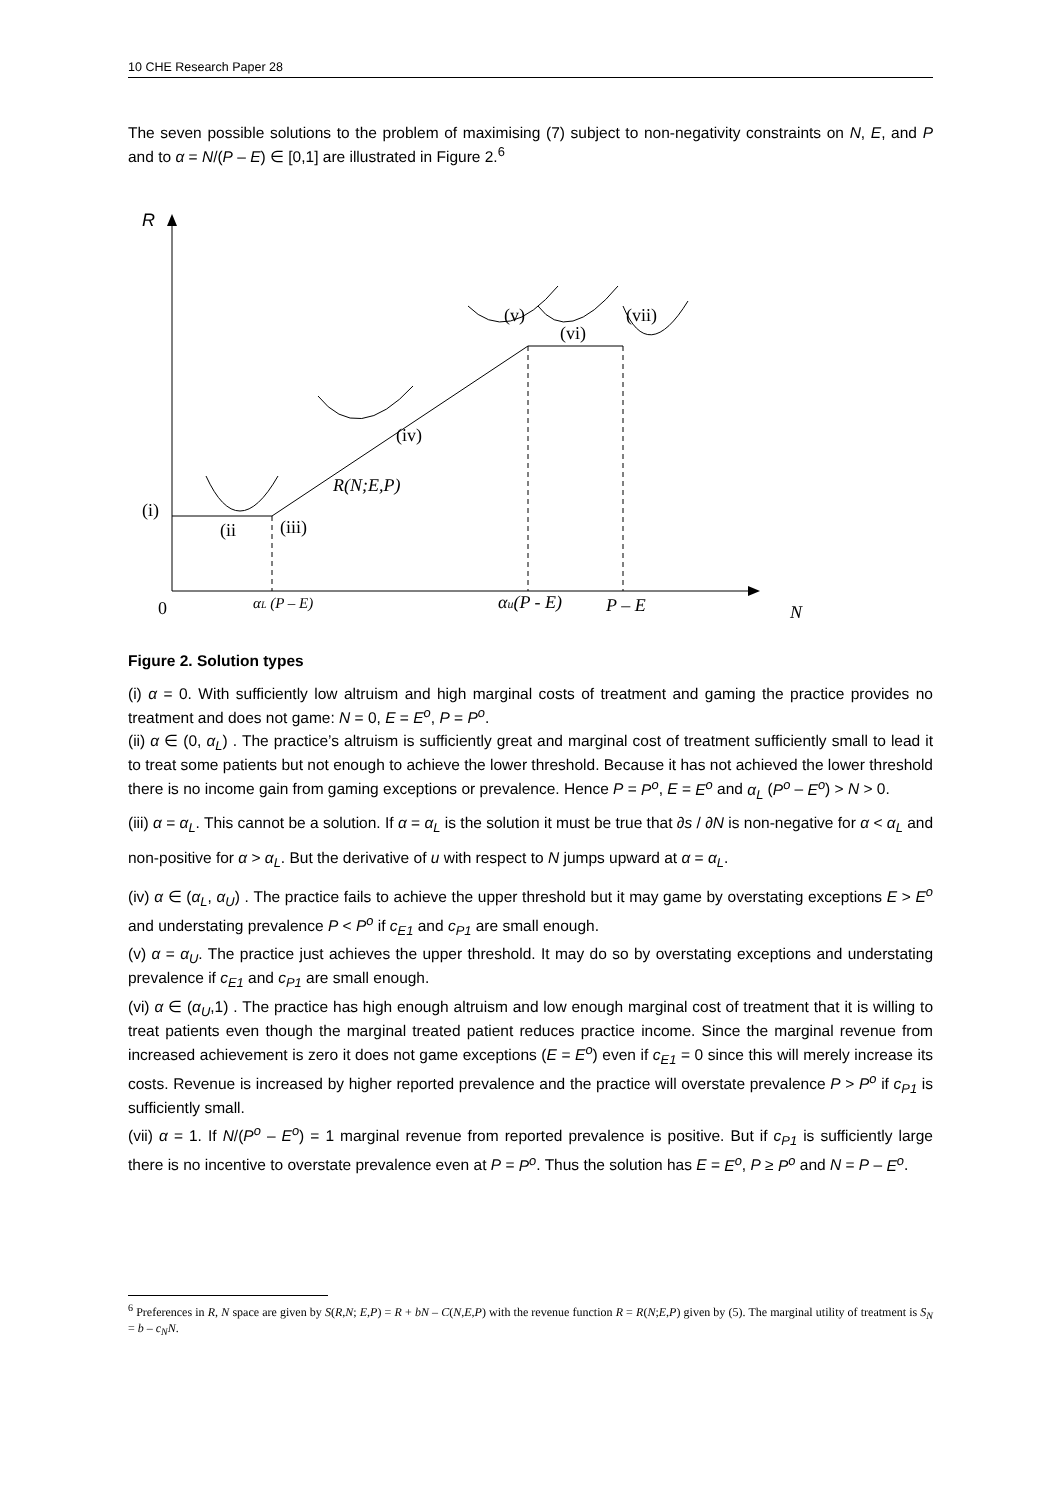10 CHE Research Paper 28
The seven possible solutions to the problem of maximising (7) subject to non-negativity constraints on N, E, and P and to α = N/(P – E) ∈ [0,1] are illustrated in Figure 2.<sup>6</sup>
R
(i)
(ii
(iii)
(iv)
R(N;E,P)
(v)
(vi)
(vii)
0
αL (P – E)
αu(P - E)
P – E
N
Figure 2. Solution types
(i) α = 0. With sufficiently low altruism and high marginal costs of treatment and gaming the practice provides no treatment and does not game: N = 0, E = E<sup>o</sup>, P = P<sup>o</sup>.
(ii) α ∈ (0, α<sub>L</sub>) . The practice’s altruism is sufficiently great and marginal cost of treatment sufficiently small to lead it to treat some patients but not enough to achieve the lower threshold. Because it has not achieved the lower threshold there is no income gain from gaming exceptions or prevalence. Hence P = P<sup>o</sup>, E = E<sup>o</sup> and α<sub>L</sub> (P<sup>o</sup> – E<sup>o</sup>) > N > 0.
(iii) α = α<sub>L</sub>. This cannot be a solution. If α = α<sub>L</sub> is the solution it must be true that ∂s / ∂N is non-negative for α < α<sub>L</sub> and non-positive for α > α<sub>L</sub>. But the derivative of u with respect to N jumps upward at α = α<sub>L</sub>.
(iv) α ∈ (α<sub>L</sub>, α<sub>U</sub>) . The practice fails to achieve the upper threshold but it may game by overstating exceptions E > E<sup>o</sup> and understating prevalence P < P<sup>o</sup> if c<sub>E1</sub> and c<sub>P1</sub> are small enough.
(v) α = α<sub>U</sub>. The practice just achieves the upper threshold. It may do so by overstating exceptions and understating prevalence if c<sub>E1</sub> and c<sub>P1</sub> are small enough.
(vi) α ∈ (α<sub>U</sub>,1) . The practice has high enough altruism and low enough marginal cost of treatment that it is willing to treat patients even though the marginal treated patient reduces practice income. Since the marginal revenue from increased achievement is zero it does not game exceptions (E = E<sup>o</sup>) even if c<sub>E1</sub> = 0 since this will merely increase its costs. Revenue is increased by higher reported prevalence and the practice will overstate prevalence P > P<sup>o</sup> if c<sub>P1</sub> is sufficiently small.
(vii) α = 1. If N/(P<sup>o</sup> – E<sup>o</sup>) = 1 marginal revenue from reported prevalence is positive. But if c<sub>P1</sub> is sufficiently large there is no incentive to overstate prevalence even at P = P<sup>o</sup>. Thus the solution has E = E<sup>o</sup>, P ≥ P<sup>o</sup> and N = P – E<sup>o</sup>.
<sup>6</sup> Preferences in R, N space are given by S(R,N; E,P) = R + bN – C(N,E,P) with the revenue function R = R(N;E,P) given by (5). The marginal utility of treatment is S<sub>N</sub> = b – c<sub>N</sub>N.